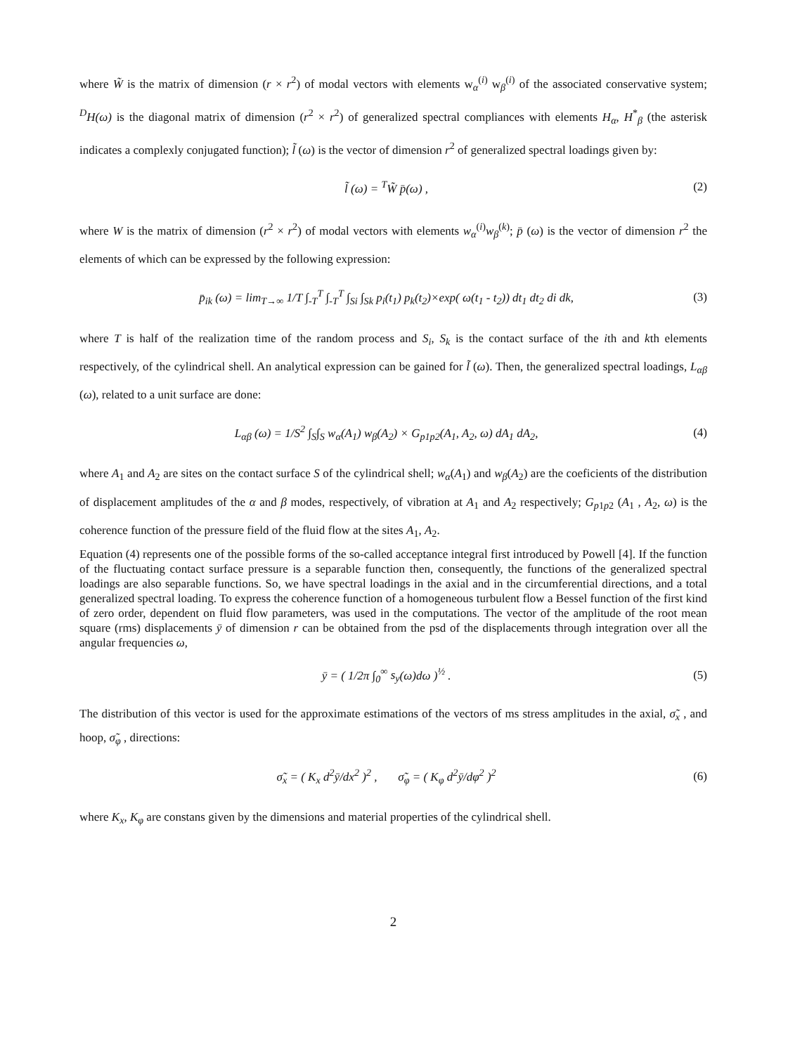where W̃ is the matrix of dimension (r × r<sup>2</sup>) of modal vectors with elements w<sub>α</sub><sup>(i)</sup> w<sub>β</sub><sup>(i)</sup> of the associated conservative system; <sup>D</sup>H(ω) is the diagonal matrix of dimension (r<sup>2</sup> × r<sup>2</sup>) of generalized spectral compliances with elements H<sub>α</sub>, H<sup>*</sup><sub>β</sub> (the asterisk indicates a complexly conjugated function); l̃ (ω) is the vector of dimension r<sup>2</sup> of generalized spectral loadings given by:
l̃ (ω) = <sup>T</sup>W̃ p̄(ω) , (2)
where W is the matrix of dimension (r<sup>2</sup> × r<sup>2</sup>) of modal vectors with elements w<sub>α</sub><sup>(i)</sup>w<sub>β</sub><sup>(k)</sup>; p̄ (ω) is the vector of dimension r<sup>2</sup> the elements of which can be expressed by the following expression:
p̄<sub>ik</sub> (ω) = lim<sub>T→∞</sub> 1/T ∫<sub>-T</sub><sup>T</sup> ∫<sub>-T</sub><sup>T</sup> ∫<sub>Si</sub> ∫<sub>Sk</sub> p<sub>i</sub>(t<sub>1</sub>) p<sub>k</sub>(t<sub>2</sub>)×exp( ω(t<sub>1</sub> - t<sub>2</sub>)) dt<sub>1</sub> dt<sub>2</sub> di dk, (3)
where T is half of the realization time of the random process and S<sub>i</sub>, S<sub>k</sub> is the contact surface of the ith and kth elements respectively, of the cylindrical shell. An analytical expression can be gained for l̃ (ω). Then, the generalized spectral loadings, L<sub>αβ</sub> (ω), related to a unit surface are done:
L<sub>αβ</sub> (ω) = 1/S<sup>2</sup> ∫<sub>S</sub>∫<sub>S</sub> w<sub>α</sub>(A<sub>1</sub>) w<sub>β</sub>(A<sub>2</sub>) × G<sub>p1p2</sub>(A<sub>1</sub>, A<sub>2</sub>, ω) dA<sub>1</sub> dA<sub>2</sub>, (4)
where A<sub>1</sub> and A<sub>2</sub> are sites on the contact surface S of the cylindrical shell; w<sub>α</sub>(A<sub>1</sub>) and w<sub>β</sub>(A<sub>2</sub>) are the coeficients of the distribution of displacement amplitudes of the α and β modes, respectively, of vibration at A<sub>1</sub> and A<sub>2</sub> respectively; G<sub>p1p2</sub> (A<sub>1</sub> , A<sub>2</sub>, ω) is the coherence function of the pressure field of the fluid flow at the sites A<sub>1</sub>, A<sub>2</sub>.
Equation (4) represents one of the possible forms of the so-called acceptance integral first introduced by Powell [4]. If the function of the fluctuating contact surface pressure is a separable function then, consequently, the functions of the generalized spectral loadings are also separable functions. So, we have spectral loadings in the axial and in the circumferential directions, and a total generalized spectral loading. To express the coherence function of a homogeneous turbulent flow a Bessel function of the first kind of zero order, dependent on fluid flow parameters, was used in the computations. The vector of the amplitude of the root mean square (rms) displacements ȳ of dimension r can be obtained from the psd of the displacements through integration over all the angular frequencies ω,
ȳ = ( 1/2π ∫<sub>0</sub><sup>∞</sup> s<sub>y</sub>(ω)dω )<sup>½</sup> . (5)
The distribution of this vector is used for the approximate estimations of the vectors of ms stress amplitudes in the axial, σ̃<sub>x</sub> , and hoop, σ̃<sub>φ</sub> , directions:
σ̃<sub>x</sub> = ( K<sub>x</sub> d<sup>2</sup>ȳ/dx<sup>2</sup> )<sup>2</sup> , σ̃<sub>φ</sub> = ( K<sub>φ</sub> d<sup>2</sup>ȳ/dφ<sup>2</sup> )<sup>2</sup> (6)
where K<sub>x</sub>, K<sub>φ</sub> are constans given by the dimensions and material properties of the cylindrical shell.
2